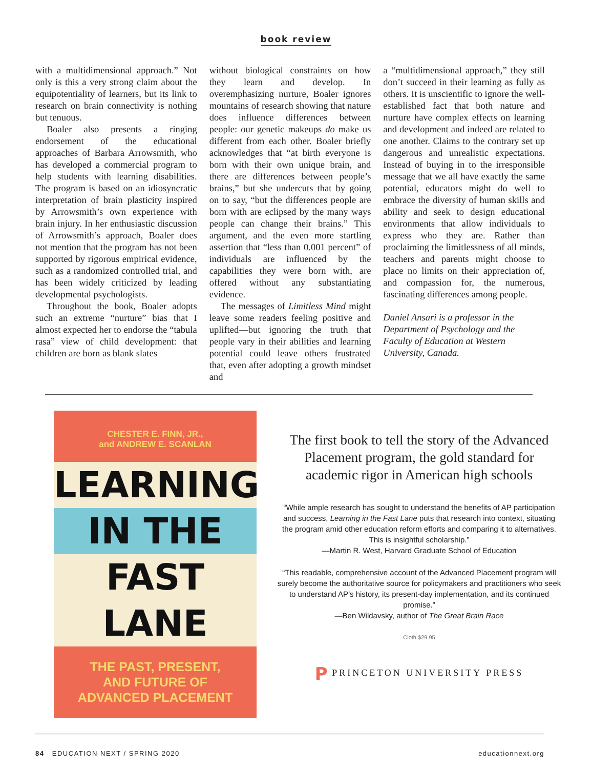book review
with a multidimensional approach.” Not only is this a very strong claim about the equipotentiality of learners, but its link to research on brain connectivity is nothing but tenuous.
Boaler also presents a ringing endorsement of the educational approaches of Barbara Arrowsmith, who has developed a commercial program to help students with learning disabilities. The program is based on an idiosyncratic interpretation of brain plasticity inspired by Arrowsmith’s own experience with brain injury. In her enthusiastic discussion of Arrowsmith’s approach, Boaler does not mention that the program has not been supported by rigorous empirical evidence, such as a randomized controlled trial, and has been widely criticized by leading developmental psychologists.
Throughout the book, Boaler adopts such an extreme “nurture” bias that I almost expected her to endorse the “tabula rasa” view of child development: that children are born as blank slates
without biological constraints on how they learn and develop. In overemphasizing nurture, Boaler ignores mountains of research showing that nature does influence differences between people: our genetic makeups do make us different from each other. Boaler briefly acknowledges that “at birth everyone is born with their own unique brain, and there are differences between people’s brains,” but she undercuts that by going on to say, “but the differences people are born with are eclipsed by the many ways people can change their brains.” This argument, and the even more startling assertion that “less than 0.001 percent” of individuals are influenced by the capabilities they were born with, are offered without any substantiating evidence.
The messages of Limitless Mind might leave some readers feeling positive and uplifted—but ignoring the truth that people vary in their abilities and learning potential could leave others frustrated that, even after adopting a growth mindset and
a “multidimensional approach,” they still don’t succeed in their learning as fully as others. It is unscientific to ignore the well-established fact that both nature and nurture have complex effects on learning and development and indeed are related to one another. Claims to the contrary set up dangerous and unrealistic expectations. Instead of buying in to the irresponsible message that we all have exactly the same potential, educators might do well to embrace the diversity of human skills and ability and seek to design educational environments that allow individuals to express who they are. Rather than proclaiming the limitlessness of all minds, teachers and parents might choose to place no limits on their appreciation of, and compassion for, the numerous, fascinating differences among people.
Daniel Ansari is a professor in the Department of Psychology and the Faculty of Education at Western University, Canada.
CHESTER E. FINN, JR.,
and ANDREW E. SCANLAN
LEARNING
IN THE
FAST LANE
THE PAST, PRESENT,
AND FUTURE OF
ADVANCED PLACEMENT
The first book to tell the story of the Advanced Placement program, the gold standard for academic rigor in American high schools
“While ample research has sought to understand the benefits of AP participation and success, Learning in the Fast Lane puts that research into context, situating the program amid other education reform efforts and comparing it to alternatives. This is insightful scholarship.”
—Martin R. West, Harvard Graduate School of Education
“This readable, comprehensive account of the Advanced Placement program will surely become the authoritative source for policymakers and practitioners who seek to understand AP’s history, its present-day implementation, and its continued promise.”
—Ben Wildavsky, author of The Great Brain Race
Cloth $29.95
P PRINCETON UNIVERSITY PRESS
84 EDUCATION NEXT / SPRING 2020
educationnext.org